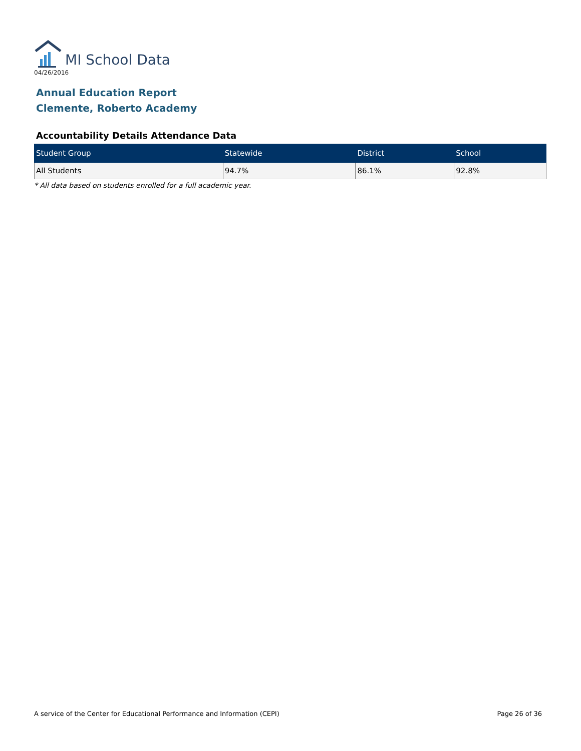MI School Data
04/26/2016
Annual Education Report
Clemente, Roberto Academy
Accountability Details Attendance Data
| Student Group | Statewide | District | School |
| --- | --- | --- | --- |
| All Students | 94.7% | 86.1% | 92.8% |
* All data based on students enrolled for a full academic year.
A service of the Center for Educational Performance and Information (CEPI) Page 26 of 36